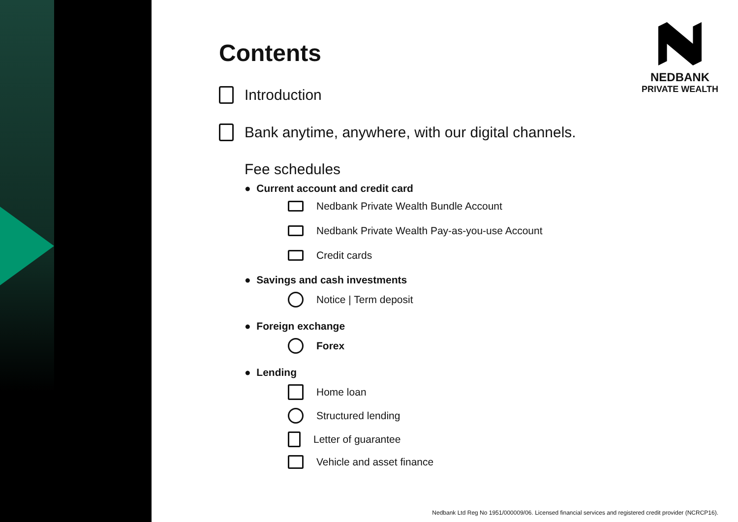NEDBANK
PRIVATE WEALTH
Contents
Introduction
Bank anytime, anywhere, with our digital channels.
Fee schedules
● Current account and credit card
Nedbank Private Wealth Bundle Account
Nedbank Private Wealth Pay-as-you-use Account
Credit cards
● Savings and cash investments
Notice | Term deposit
● Foreign exchange
Forex
● Lending
Home loan
Structured lending
Letter of guarantee
Vehicle and asset finance
Nedbank Ltd Reg No 1951/000009/06. Licensed financial services and registered credit provider (NCRCP16).